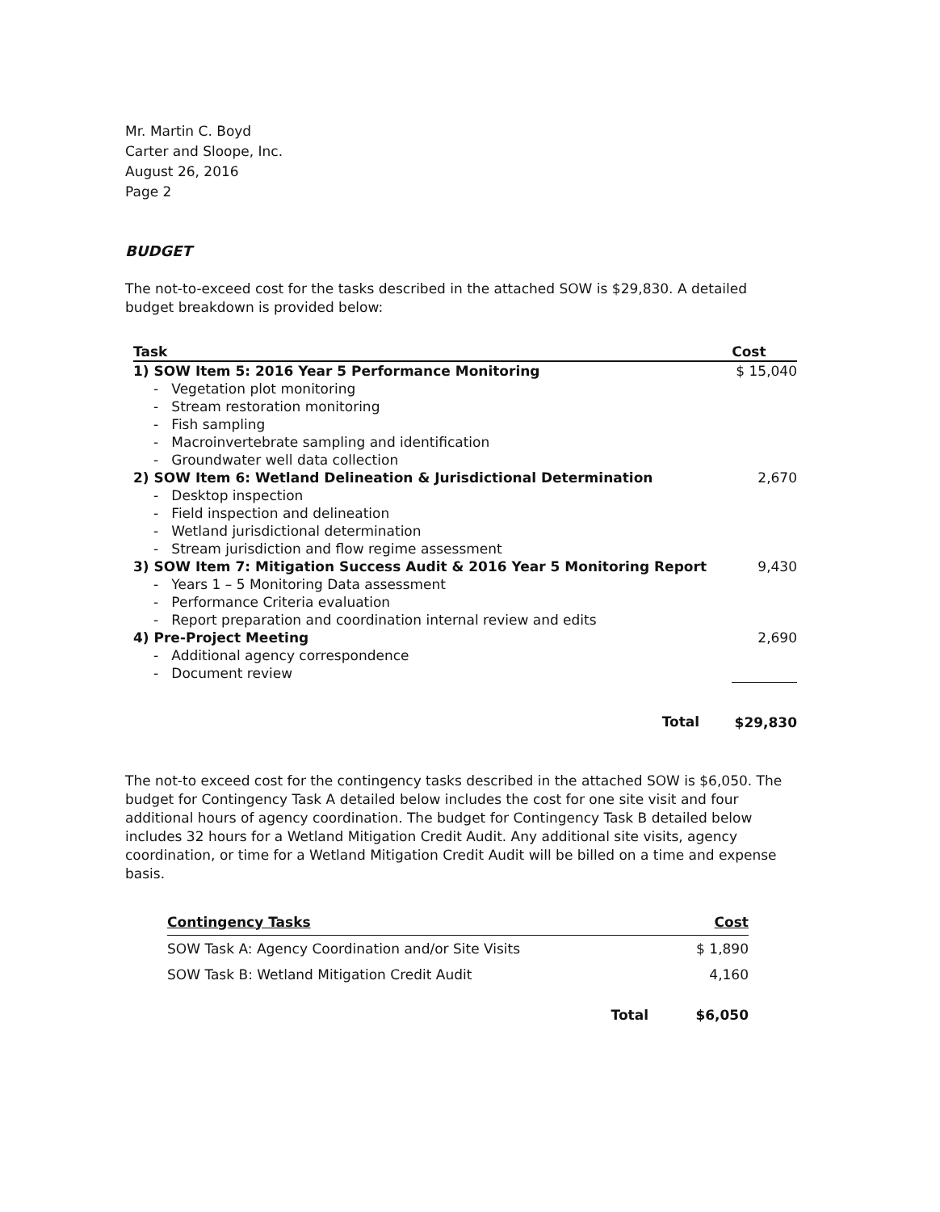Mr. Martin C. Boyd
Carter and Sloope, Inc.
August 26, 2016
Page 2
BUDGET
The not-to-exceed cost for the tasks described in the attached SOW is $29,830. A detailed budget breakdown is provided below:
| Task | Cost |
| --- | --- |
| 1) SOW Item 5: 2016 Year 5 Performance Monitoring | $ 15,040 |
| - Vegetation plot monitoring | |
| - Stream restoration monitoring | |
| - Fish sampling | |
| - Macroinvertebrate sampling and identification | |
| - Groundwater well data collection | |
| 2) SOW Item 6: Wetland Delineation & Jurisdictional Determination | 2,670 |
| - Desktop inspection | |
| - Field inspection and delineation | |
| - Wetland jurisdictional determination | |
| - Stream jurisdiction and flow regime assessment | |
| 3) SOW Item 7: Mitigation Success Audit & 2016 Year 5 Monitoring Report | 9,430 |
| - Years 1 – 5 Monitoring Data assessment | |
| - Performance Criteria evaluation | |
| - Report preparation and coordination internal review and edits | |
| 4) Pre-Project Meeting | 2,690 |
| - Additional agency correspondence | |
| - Document review | |
| Total | $29,830 |
The not-to exceed cost for the contingency tasks described in the attached SOW is $6,050. The budget for Contingency Task A detailed below includes the cost for one site visit and four additional hours of agency coordination. The budget for Contingency Task B detailed below includes 32 hours for a Wetland Mitigation Credit Audit. Any additional site visits, agency coordination, or time for a Wetland Mitigation Credit Audit will be billed on a time and expense basis.
| Contingency Tasks | Cost |
| --- | --- |
| SOW Task A: Agency Coordination and/or Site Visits | $ 1,890 |
| SOW Task B: Wetland Mitigation Credit Audit | 4,160 |
| Total | $6,050 |